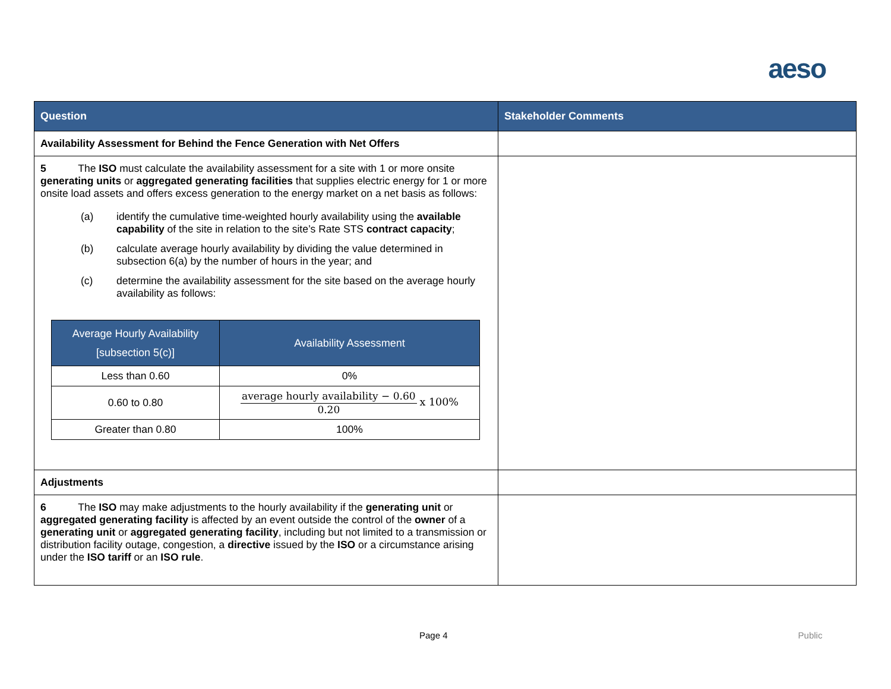aeso
| Question | Stakeholder Comments |
| --- | --- |
| Availability Assessment for Behind the Fence Generation with Net Offers | |
| 5 The ISO must calculate the availability assessment for a site with 1 or more onsite generating units or aggregated generating facilities that supplies electric energy for 1 or more onsite load assets and offers excess generation to the energy market on a net basis as follows: (a) identify the cumulative time-weighted hourly availability using the available capability of the site in relation to the site’s Rate STS contract capacity ; (b) calculate average hourly availability by dividing the value determined in subsection 6(a) by the number of hours in the year; and (c) determine the availability assessment for the site based on the average hourly availability as follows: / Average Hourly Availability [subsection 5(c)] / Availability Assessment / / --- / --- / / Less than 0.60 / 0% / / 0.60 to 0.80 / average hourly availability − 0.60 0.20 x 100% / / Greater than 0.80 / 100% / | |
| Adjustments | |
| 6 The ISO may make adjustments to the hourly availability if the generating unit or aggregated generating facility is affected by an event outside the control of the owner of a generating unit or aggregated generating facility , including but not limited to a transmission or distribution facility outage, congestion, a directive issued by the ISO or a circumstance arising under the ISO tariff or an ISO rule . | |
Page 4 Public